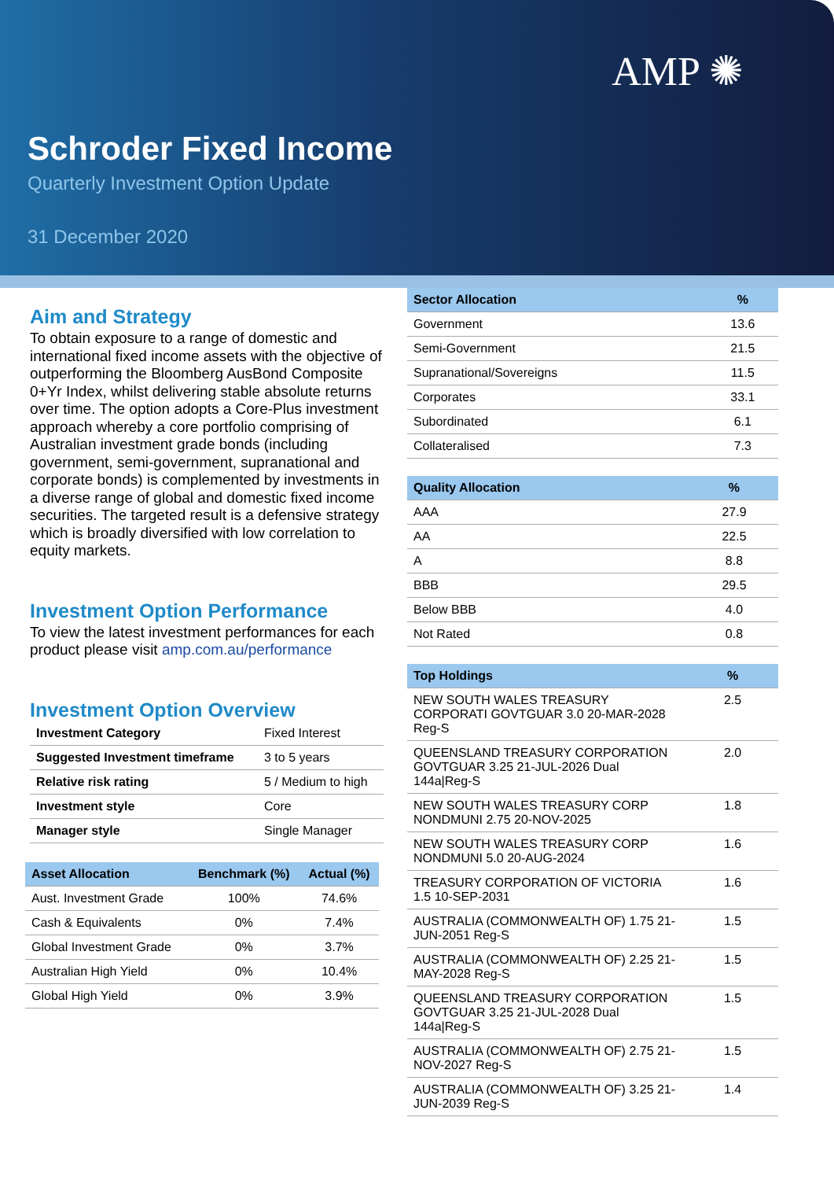AMP ✺
Schroder Fixed Income
Quarterly Investment Option Update
31 December 2020
Aim and Strategy
To obtain exposure to a range of domestic and international fixed income assets with the objective of outperforming the Bloomberg AusBond Composite 0+Yr Index, whilst delivering stable absolute returns over time. The option adopts a Core-Plus investment approach whereby a core portfolio comprising of Australian investment grade bonds (including government, semi-government, supranational and corporate bonds) is complemented by investments in a diverse range of global and domestic fixed income securities. The targeted result is a defensive strategy which is broadly diversified with low correlation to equity markets.
Investment Option Performance
To view the latest investment performances for each product please visit amp.com.au/performance
Investment Option Overview
| Investment Category | Fixed Interest |
| Suggested Investment timeframe | 3 to 5 years |
| Relative risk rating | 5 / Medium to high |
| Investment style | Core |
| Manager style | Single Manager |
| Asset Allocation | Benchmark (%) | Actual (%) |
| --- | --- | --- |
| Aust. Investment Grade | 100% | 74.6% |
| Cash & Equivalents | 0% | 7.4% |
| Global Investment Grade | 0% | 3.7% |
| Australian High Yield | 0% | 10.4% |
| Global High Yield | 0% | 3.9% |
| Sector Allocation | % |
| --- | --- |
| Government | 13.6 |
| Semi-Government | 21.5 |
| Supranational/Sovereigns | 11.5 |
| Corporates | 33.1 |
| Subordinated | 6.1 |
| Collateralised | 7.3 |
| Quality Allocation | % |
| --- | --- |
| AAA | 27.9 |
| AA | 22.5 |
| A | 8.8 |
| BBB | 29.5 |
| Below BBB | 4.0 |
| Not Rated | 0.8 |
| Top Holdings | % |
| --- | --- |
| NEW SOUTH WALES TREASURY CORPORATI GOVTGUAR 3.0 20-MAR-2028 Reg-S | 2.5 |
| QUEENSLAND TREASURY CORPORATION GOVTGUAR 3.25 21-JUL-2026 Dual 144a/Reg-S | 2.0 |
| NEW SOUTH WALES TREASURY CORP NONDMUNI 2.75 20-NOV-2025 | 1.8 |
| NEW SOUTH WALES TREASURY CORP NONDMUNI 5.0 20-AUG-2024 | 1.6 |
| TREASURY CORPORATION OF VICTORIA 1.5 10-SEP-2031 | 1.6 |
| AUSTRALIA (COMMONWEALTH OF) 1.75 21-JUN-2051 Reg-S | 1.5 |
| AUSTRALIA (COMMONWEALTH OF) 2.25 21-MAY-2028 Reg-S | 1.5 |
| QUEENSLAND TREASURY CORPORATION GOVTGUAR 3.25 21-JUL-2028 Dual 144a/Reg-S | 1.5 |
| AUSTRALIA (COMMONWEALTH OF) 2.75 21-NOV-2027 Reg-S | 1.5 |
| AUSTRALIA (COMMONWEALTH OF) 3.25 21-JUN-2039 Reg-S | 1.4 |